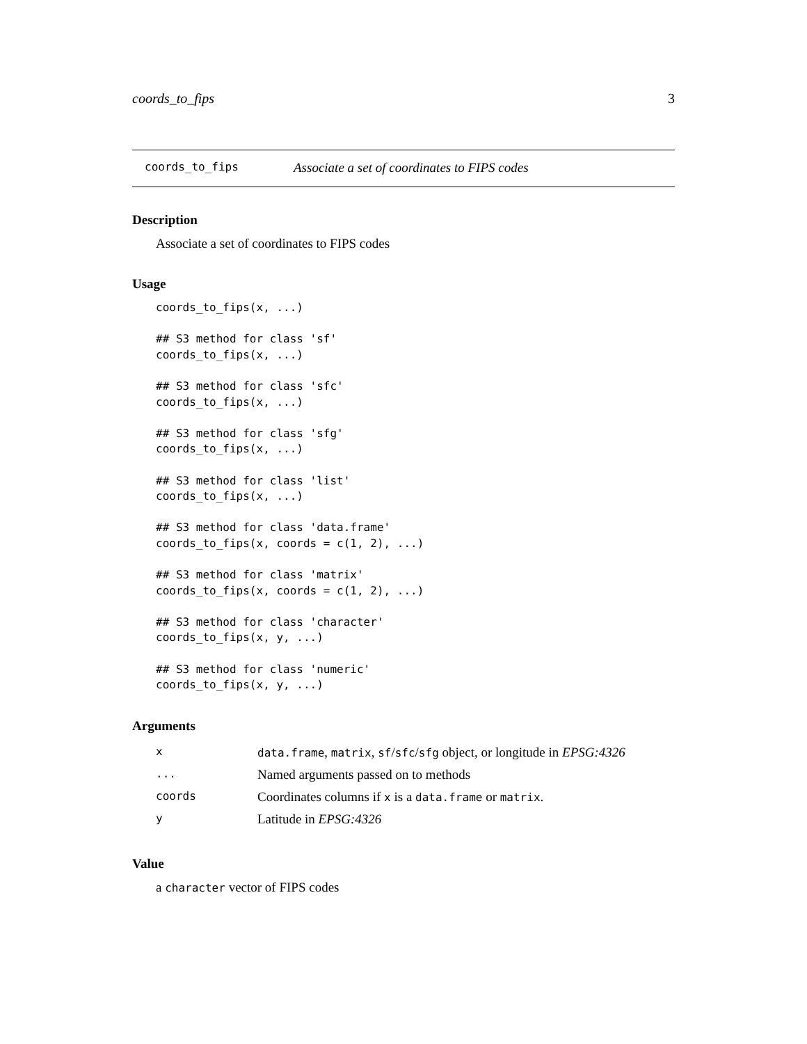coords_to_fips 3
coords_to_fips Associate a set of coordinates to FIPS codes
Description
Associate a set of coordinates to FIPS codes
Usage
coords_to_fips(x, ...)

## S3 method for class 'sf'
coords_to_fips(x, ...)

## S3 method for class 'sfc'
coords_to_fips(x, ...)

## S3 method for class 'sfg'
coords_to_fips(x, ...)

## S3 method for class 'list'
coords_to_fips(x, ...)

## S3 method for class 'data.frame'
coords_to_fips(x, coords = c(1, 2), ...)

## S3 method for class 'matrix'
coords_to_fips(x, coords = c(1, 2), ...)

## S3 method for class 'character'
coords_to_fips(x, y, ...)

## S3 method for class 'numeric'
coords_to_fips(x, y, ...)
Arguments
| x | data.frame , matrix , sf / sfc / sfg object, or longitude in EPSG:4326 |
| ... | Named arguments passed on to methods |
| coords | Coordinates columns if x is a data.frame or matrix . |
| y | Latitude in EPSG:4326 |
Value
a character vector of FIPS codes